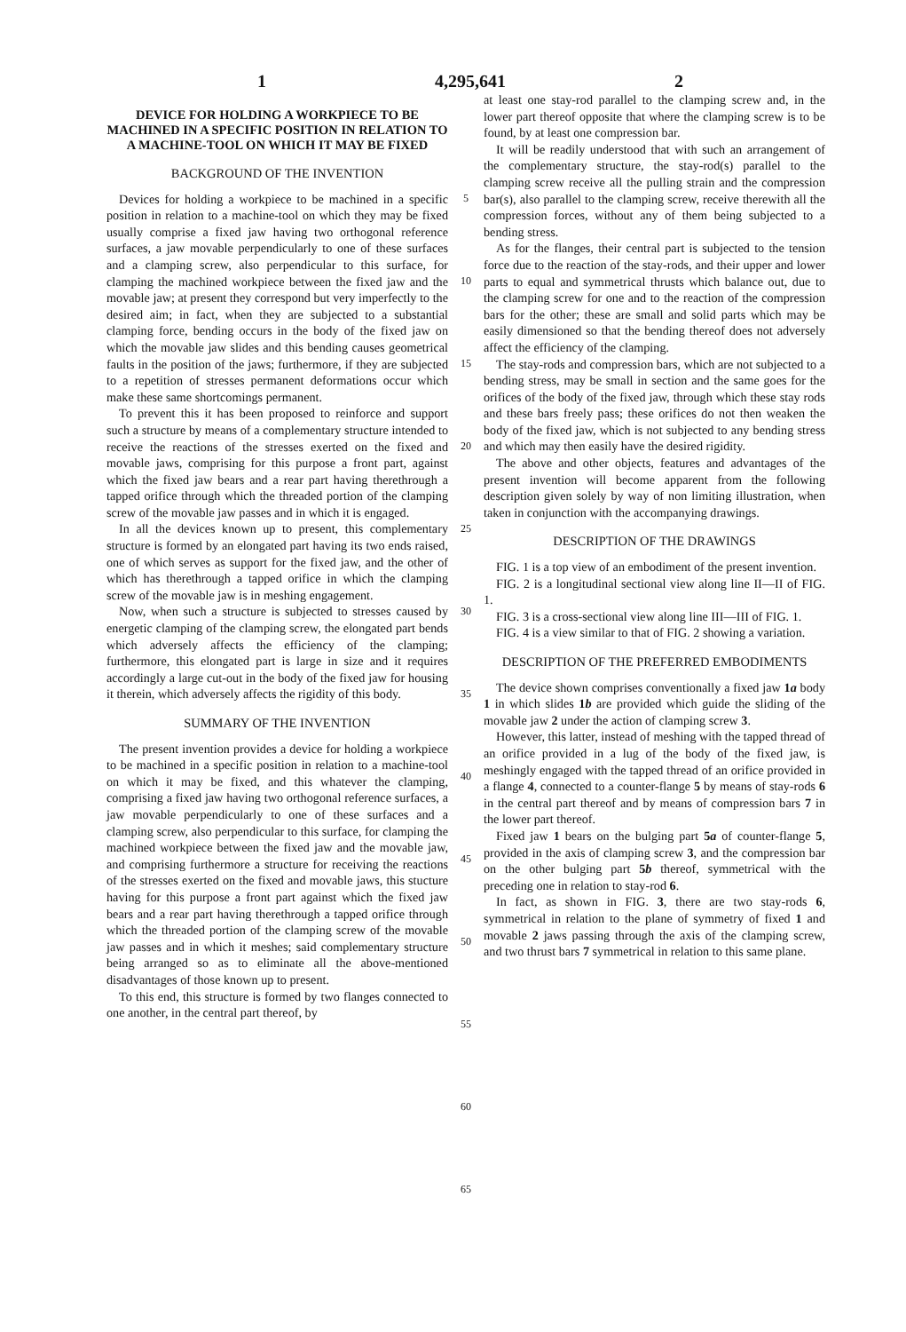1 4,295,641 2
DEVICE FOR HOLDING A WORKPIECE TO BE MACHINED IN A SPECIFIC POSITION IN RELATION TO A MACHINE-TOOL ON WHICH IT MAY BE FIXED
BACKGROUND OF THE INVENTION
Devices for holding a workpiece to be machined in a specific position in relation to a machine-tool on which they may be fixed usually comprise a fixed jaw having two orthogonal reference surfaces, a jaw movable perpendicularly to one of these surfaces and a clamping screw, also perpendicular to this surface, for clamping the machined workpiece between the fixed jaw and the movable jaw; at present they correspond but very imperfectly to the desired aim; in fact, when they are subjected to a substantial clamping force, bending occurs in the body of the fixed jaw on which the movable jaw slides and this bending causes geometrical faults in the position of the jaws; furthermore, if they are subjected to a repetition of stresses permanent deformations occur which make these same shortcomings permanent.
To prevent this it has been proposed to reinforce and support such a structure by means of a complementary structure intended to receive the reactions of the stresses exerted on the fixed and movable jaws, comprising for this purpose a front part, against which the fixed jaw bears and a rear part having therethrough a tapped orifice through which the threaded portion of the clamping screw of the movable jaw passes and in which it is engaged.
In all the devices known up to present, this complementary structure is formed by an elongated part having its two ends raised, one of which serves as support for the fixed jaw, and the other of which has therethrough a tapped orifice in which the clamping screw of the movable jaw is in meshing engagement.
Now, when such a structure is subjected to stresses caused by energetic clamping of the clamping screw, the elongated part bends which adversely affects the efficiency of the clamping; furthermore, this elongated part is large in size and it requires accordingly a large cut-out in the body of the fixed jaw for housing it therein, which adversely affects the rigidity of this body.
SUMMARY OF THE INVENTION
The present invention provides a device for holding a workpiece to be machined in a specific position in relation to a machine-tool on which it may be fixed, and this whatever the clamping, comprising a fixed jaw having two orthogonal reference surfaces, a jaw movable perpendicularly to one of these surfaces and a clamping screw, also perpendicular to this surface, for clamping the machined workpiece between the fixed jaw and the movable jaw, and comprising furthermore a structure for receiving the reactions of the stresses exerted on the fixed and movable jaws, this stucture having for this purpose a front part against which the fixed jaw bears and a rear part having therethrough a tapped orifice through which the threaded portion of the clamping screw of the movable jaw passes and in which it meshes; said complementary structure being arranged so as to eliminate all the above-mentioned disadvantages of those known up to present.
To this end, this structure is formed by two flanges connected to one another, in the central part thereof, by
5
10
15
20
25
30
35
40
45
50
55
60
65
at least one stay-rod parallel to the clamping screw and, in the lower part thereof opposite that where the clamping screw is to be found, by at least one compression bar.
It will be readily understood that with such an arrangement of the complementary structure, the stay-rod(s) parallel to the clamping screw receive all the pulling strain and the compression bar(s), also parallel to the clamping screw, receive therewith all the compression forces, without any of them being subjected to a bending stress.
As for the flanges, their central part is subjected to the tension force due to the reaction of the stay-rods, and their upper and lower parts to equal and symmetrical thrusts which balance out, due to the clamping screw for one and to the reaction of the compression bars for the other; these are small and solid parts which may be easily dimensioned so that the bending thereof does not adversely affect the efficiency of the clamping.
The stay-rods and compression bars, which are not subjected to a bending stress, may be small in section and the same goes for the orifices of the body of the fixed jaw, through which these stay rods and these bars freely pass; these orifices do not then weaken the body of the fixed jaw, which is not subjected to any bending stress and which may then easily have the desired rigidity.
The above and other objects, features and advantages of the present invention will become apparent from the following description given solely by way of non limiting illustration, when taken in conjunction with the accompanying drawings.
DESCRIPTION OF THE DRAWINGS
FIG. 1 is a top view of an embodiment of the present invention.
FIG. 2 is a longitudinal sectional view along line II—II of FIG. 1.
FIG. 3 is a cross-sectional view along line III—III of FIG. 1.
FIG. 4 is a view similar to that of FIG. 2 showing a variation.
DESCRIPTION OF THE PREFERRED EMBODIMENTS
The device shown comprises conventionally a fixed jaw 1a body 1 in which slides 1b are provided which guide the sliding of the movable jaw 2 under the action of clamping screw 3.
However, this latter, instead of meshing with the tapped thread of an orifice provided in a lug of the body of the fixed jaw, is meshingly engaged with the tapped thread of an orifice provided in a flange 4, connected to a counter-flange 5 by means of stay-rods 6 in the central part thereof and by means of compression bars 7 in the lower part thereof.
Fixed jaw 1 bears on the bulging part 5a of counter-flange 5, provided in the axis of clamping screw 3, and the compression bar on the other bulging part 5b thereof, symmetrical with the preceding one in relation to stay-rod 6.
In fact, as shown in FIG. 3, there are two stay-rods 6, symmetrical in relation to the plane of symmetry of fixed 1 and movable 2 jaws passing through the axis of the clamping screw, and two thrust bars 7 symmetrical in relation to this same plane.